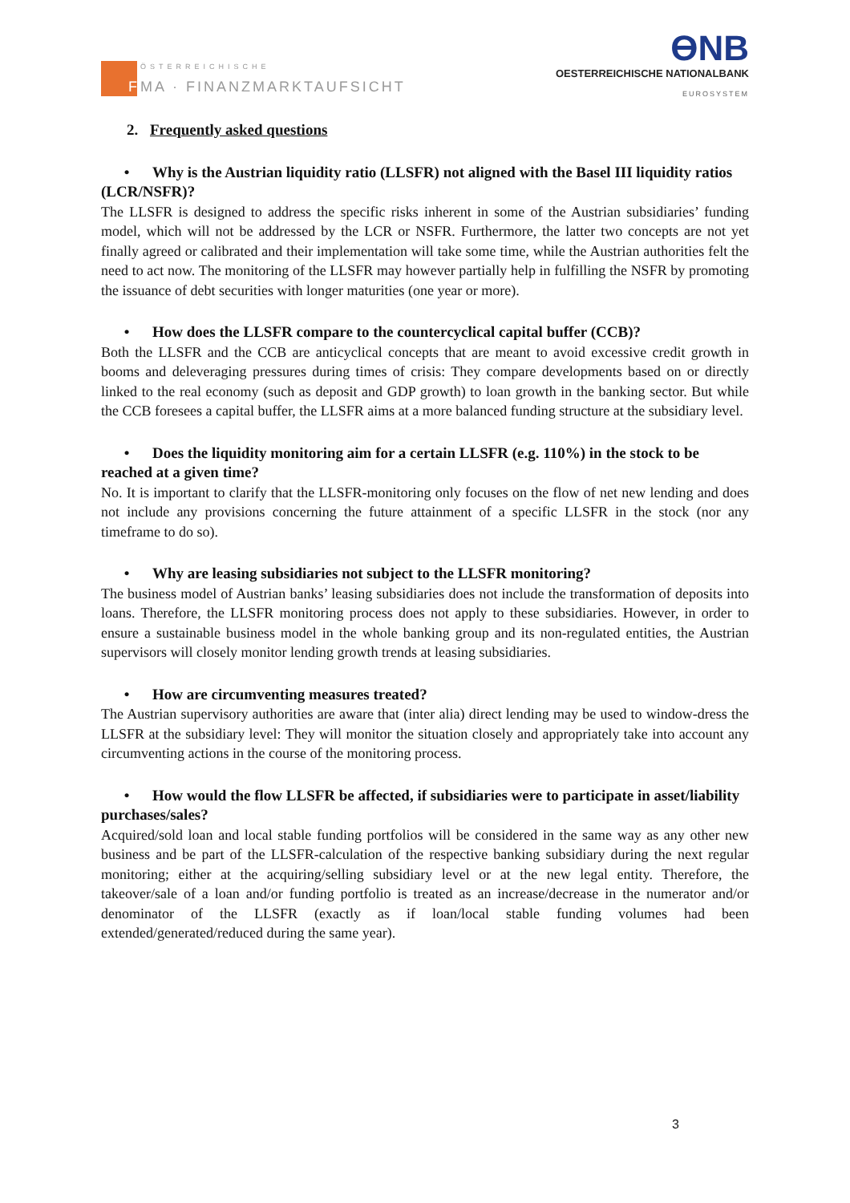F
ÖSTERREICHISCHE
MA · FINANZMARKTAUFSICHT
ƟNB
OESTERREICHISCHE NATIONALBANK
EUROSYSTEM
2. Frequently asked questions
• Why is the Austrian liquidity ratio (LLSFR) not aligned with the Basel III liquidity ratios (LCR/NSFR)?
The LLSFR is designed to address the specific risks inherent in some of the Austrian subsidiaries’ funding model, which will not be addressed by the LCR or NSFR. Furthermore, the latter two concepts are not yet finally agreed or calibrated and their implementation will take some time, while the Austrian authorities felt the need to act now. The monitoring of the LLSFR may however partially help in fulfilling the NSFR by promoting the issuance of debt securities with longer maturities (one year or more).
• How does the LLSFR compare to the countercyclical capital buffer (CCB)?
Both the LLSFR and the CCB are anticyclical concepts that are meant to avoid excessive credit growth in booms and deleveraging pressures during times of crisis: They compare developments based on or directly linked to the real economy (such as deposit and GDP growth) to loan growth in the banking sector. But while the CCB foresees a capital buffer, the LLSFR aims at a more balanced funding structure at the subsidiary level.
• Does the liquidity monitoring aim for a certain LLSFR (e.g. 110%) in the stock to be reached at a given time?
No. It is important to clarify that the LLSFR-monitoring only focuses on the flow of net new lending and does not include any provisions concerning the future attainment of a specific LLSFR in the stock (nor any timeframe to do so).
• Why are leasing subsidiaries not subject to the LLSFR monitoring?
The business model of Austrian banks’ leasing subsidiaries does not include the transformation of deposits into loans. Therefore, the LLSFR monitoring process does not apply to these subsidiaries. However, in order to ensure a sustainable business model in the whole banking group and its non-regulated entities, the Austrian supervisors will closely monitor lending growth trends at leasing subsidiaries.
• How are circumventing measures treated?
The Austrian supervisory authorities are aware that (inter alia) direct lending may be used to window-dress the LLSFR at the subsidiary level: They will monitor the situation closely and appropriately take into account any circumventing actions in the course of the monitoring process.
• How would the flow LLSFR be affected, if subsidiaries were to participate in asset/liability purchases/sales?
Acquired/sold loan and local stable funding portfolios will be considered in the same way as any other new business and be part of the LLSFR-calculation of the respective banking subsidiary during the next regular monitoring; either at the acquiring/selling subsidiary level or at the new legal entity. Therefore, the takeover/sale of a loan and/or funding portfolio is treated as an increase/decrease in the numerator and/or denominator of the LLSFR (exactly as if loan/local stable funding volumes had been extended/generated/reduced during the same year).
3